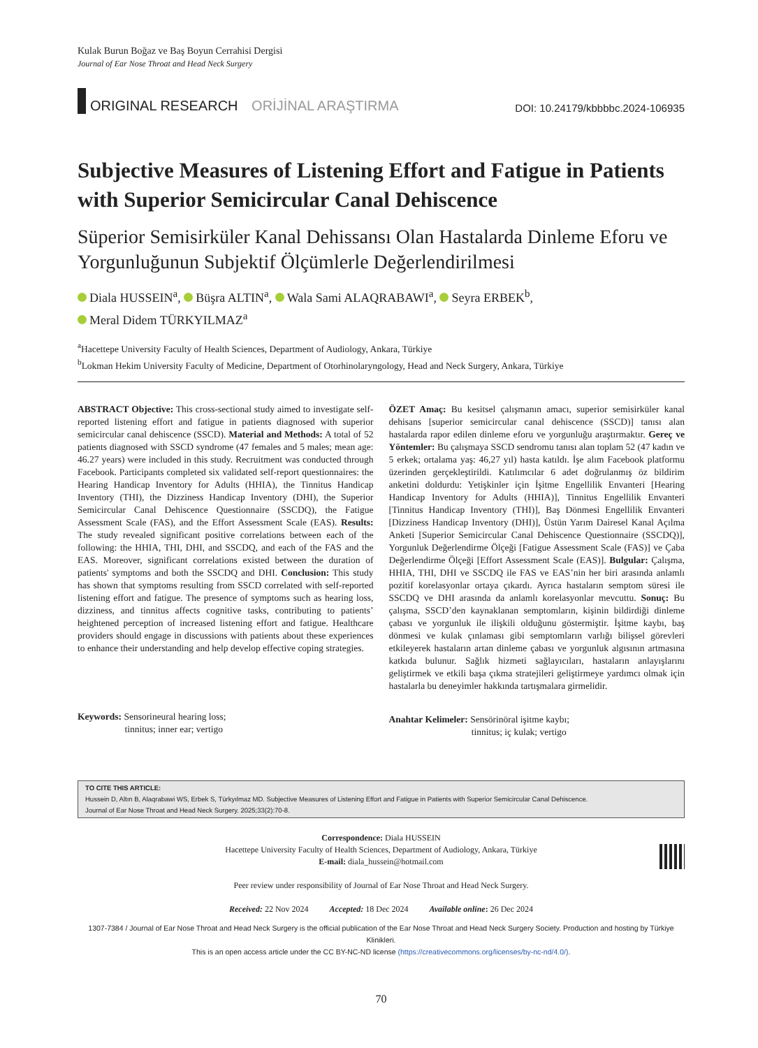Kulak Burun Boğaz ve Baş Boyun Cerrahisi Dergisi
Journal of Ear Nose Throat and Head Neck Surgery
ORIGINAL RESEARCH ORİJİNAL ARAŞTIRMA
DOI: 10.24179/kbbbbc.2024-106935
Subjective Measures of Listening Effort and Fatigue in Patients with Superior Semicircular Canal Dehiscence
Süperior Semisirküler Kanal Dehissansı Olan Hastalarda Dinleme Eforu ve Yorgunluğunun Subjektif Ölçümlerle Değerlendirilmesi
Diala HUSSEIN<sup>a</sup>, Büşra ALTIN<sup>a</sup>, Wala Sami ALAQRABAWI<sup>a</sup>, Seyra ERBEK<sup>b</sup>,
Meral Didem TÜRKYILMAZ<sup>a</sup>
<sup>a</sup> Hacettepe University Faculty of Health Sciences, Department of Audiology, Ankara, Türkiye
<sup>b</sup> Lokman Hekim University Faculty of Medicine, Department of Otorhinolaryngology, Head and Neck Surgery, Ankara, Türkiye
ABSTRACT Objective: This cross-sectional study aimed to investigate self-reported listening effort and fatigue in patients diagnosed with superior semicircular canal dehiscence (SSCD). Material and Methods: A total of 52 patients diagnosed with SSCD syndrome (47 females and 5 males; mean age: 46.27 years) were included in this study. Recruitment was conducted through Facebook. Participants completed six validated self-report questionnaires: the Hearing Handicap Inventory for Adults (HHIA), the Tinnitus Handicap Inventory (THI), the Dizziness Handicap Inventory (DHI), the Superior Semicircular Canal Dehiscence Questionnaire (SSCDQ), the Fatigue Assessment Scale (FAS), and the Effort Assessment Scale (EAS). Results: The study revealed significant positive correlations between each of the following: the HHIA, THI, DHI, and SSCDQ, and each of the FAS and the EAS. Moreover, significant correlations existed between the duration of patients' symptoms and both the SSCDQ and DHI. Conclusion: This study has shown that symptoms resulting from SSCD correlated with self-reported listening effort and fatigue. The presence of symptoms such as hearing loss, dizziness, and tinnitus affects cognitive tasks, contributing to patients’ heightened perception of increased listening effort and fatigue. Healthcare providers should engage in discussions with patients about these experiences to enhance their understanding and help develop effective coping strategies.
Keywords: Sensorineural hearing loss;
tinnitus; inner ear; vertigo
ÖZET Amaç: Bu kesitsel çalışmanın amacı, superior semisirküler kanal dehisans [superior semicircular canal dehiscence (SSCD)] tanısı alan hastalarda rapor edilen dinleme eforu ve yorgunluğu araştırmaktır. Gereç ve Yöntemler: Bu çalışmaya SSCD sendromu tanısı alan toplam 52 (47 kadın ve 5 erkek; ortalama yaş: 46,27 yıl) hasta katıldı. İşe alım Facebook platformu üzerinden gerçekleştirildi. Katılımcılar 6 adet doğrulanmış öz bildirim anketini doldurdu: Yetişkinler için İşitme Engellilik Envanteri [Hearing Handicap Inventory for Adults (HHIA)], Tinnitus Engellilik Envanteri [Tinnitus Handicap Inventory (THI)], Baş Dönmesi Engellilik Envanteri [Dizziness Handicap Inventory (DHI)], Üstün Yarım Dairesel Kanal Açılma Anketi [Superior Semicircular Canal Dehiscence Questionnaire (SSCDQ)], Yorgunluk Değerlendirme Ölçeği [Fatigue Assessment Scale (FAS)] ve Çaba Değerlendirme Ölçeği [Effort Assessment Scale (EAS)]. Bulgular: Çalışma, HHIA, THI, DHI ve SSCDQ ile FAS ve EAS’nin her biri arasında anlamlı pozitif korelasyonlar ortaya çıkardı. Ayrıca hastaların semptom süresi ile SSCDQ ve DHI arasında da anlamlı korelasyonlar mevcuttu. Sonuç: Bu çalışma, SSCD’den kaynaklanan semptomların, kişinin bildirdiği dinleme çabası ve yorgunluk ile ilişkili olduğunu göstermiştir. İşitme kaybı, baş dönmesi ve kulak çınlaması gibi semptomların varlığı bilişsel görevleri etkileyerek hastaların artan dinleme çabası ve yorgunluk algısının artmasına katkıda bulunur. Sağlık hizmeti sağlayıcıları, hastaların anlayışlarını geliştirmek ve etkili başa çıkma stratejileri geliştirmeye yardımcı olmak için hastalarla bu deneyimler hakkında tartışmalara girmelidir.
Anahtar Kelimeler: Sensörinöral işitme kaybı;
tinnitus; iç kulak; vertigo
TO CITE THIS ARTICLE:
Hussein D, Altın B, Alaqrabawi WS, Erbek S, Türkyılmaz MD. Subjective Measures of Listening Effort and Fatigue in Patients with Superior Semicircular Canal Dehiscence.
Journal of Ear Nose Throat and Head Neck Surgery. 2025;33(2):70-8.
Correspondence: Diala HUSSEIN
Hacettepe University Faculty of Health Sciences, Department of Audiology, Ankara, Türkiye
E-mail: diala_hussein@hotmail.com
Peer review under responsibility of Journal of Ear Nose Throat and Head Neck Surgery.
Received: 22 Nov 2024 Accepted: 18 Dec 2024 Available online: 26 Dec 2024
1307-7384 / Journal of Ear Nose Throat and Head Neck Surgery is the official publication of the Ear Nose Throat and Head Neck Surgery Society. Production and hosting by Türkiye Klinikleri.
This is an open access article under the CC BY-NC-ND license (https://creativecommons.org/licenses/by-nc-nd/4.0/).
70